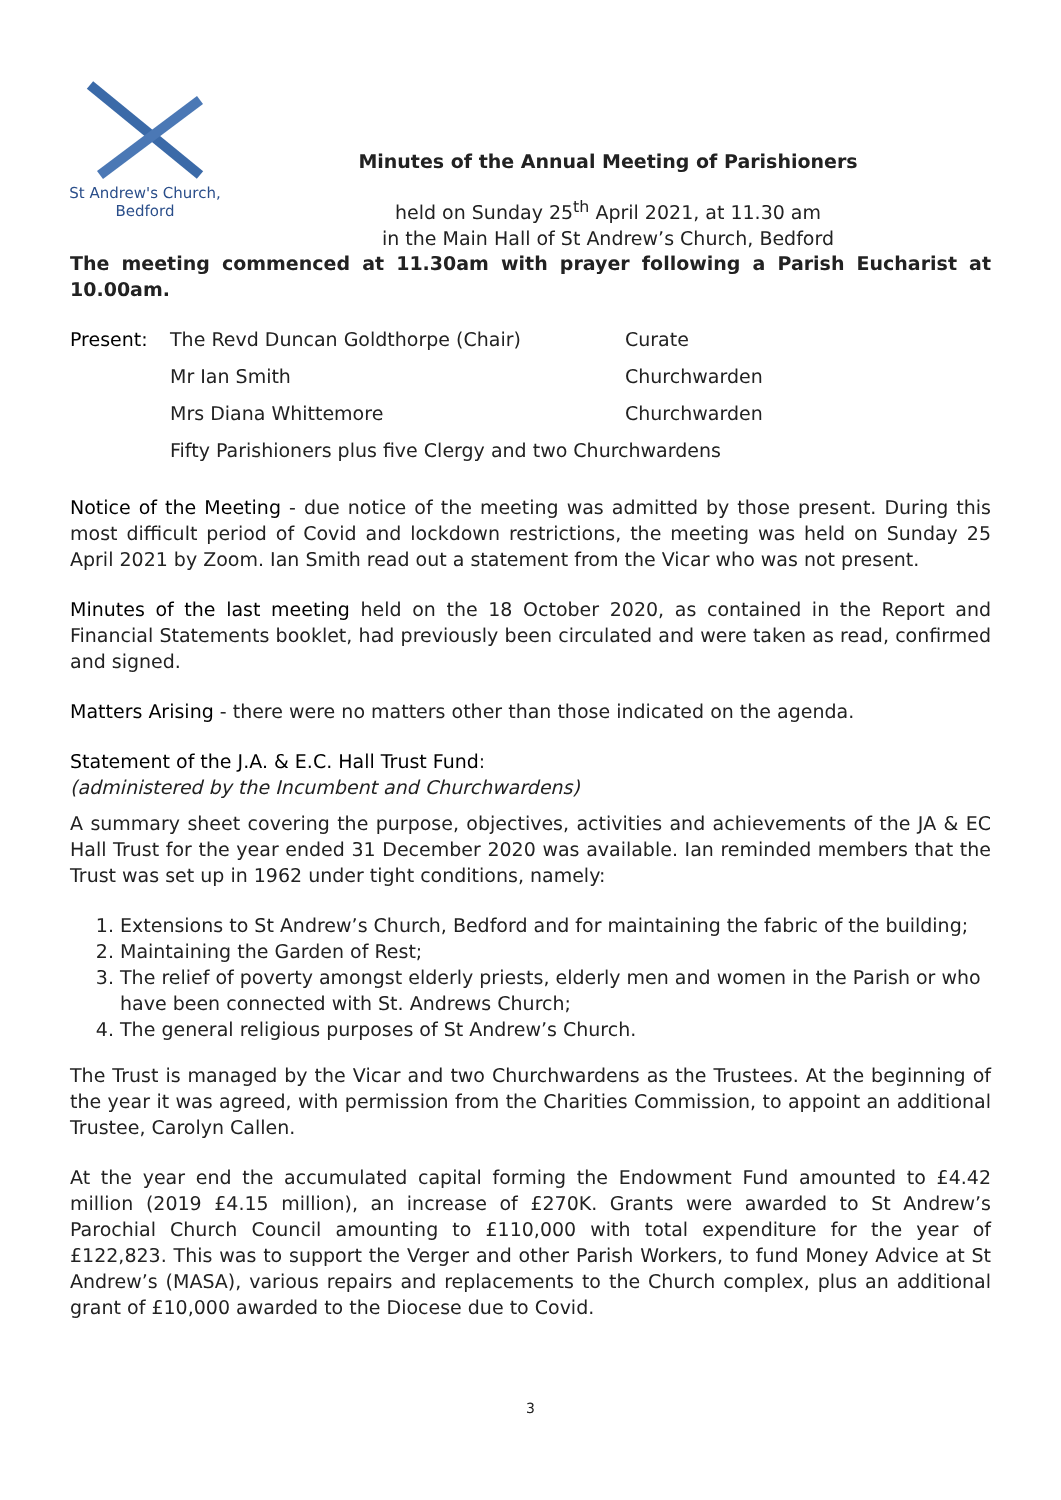St Andrew's Church,
Bedford
Minutes of the Annual Meeting of Parishioners
held on Sunday 25<sup>th</sup> April 2021, at 11.30 am
in the Main Hall of St Andrew’s Church, Bedford
The meeting commenced at 11.30am with prayer following a Parish Eucharist at 10.00am.
| Present: | The Revd Duncan Goldthorpe (Chair) | Curate |
| | Mr Ian Smith | Churchwarden |
| | Mrs Diana Whittemore | Churchwarden |
| | Fifty Parishioners plus five Clergy and two Churchwardens | |
Notice of the Meeting - due notice of the meeting was admitted by those present. During this most difficult period of Covid and lockdown restrictions, the meeting was held on Sunday 25 April 2021 by Zoom. Ian Smith read out a statement from the Vicar who was not present.
Minutes of the last meeting held on the 18 October 2020, as contained in the Report and Financial Statements booklet, had previously been circulated and were taken as read, confirmed and signed.
Matters Arising - there were no matters other than those indicated on the agenda.
Statement of the J.A. & E.C. Hall Trust Fund:
(administered by the Incumbent and Churchwardens)
A summary sheet covering the purpose, objectives, activities and achievements of the JA & EC Hall Trust for the year ended 31 December 2020 was available. Ian reminded members that the Trust was set up in 1962 under tight conditions, namely:
1. Extensions to St Andrew’s Church, Bedford and for maintaining the fabric of the building;
2. Maintaining the Garden of Rest;
3. The relief of poverty amongst elderly priests, elderly men and women in the Parish or who have been connected with St. Andrews Church;
4. The general religious purposes of St Andrew’s Church.
The Trust is managed by the Vicar and two Churchwardens as the Trustees. At the beginning of the year it was agreed, with permission from the Charities Commission, to appoint an additional Trustee, Carolyn Callen.
At the year end the accumulated capital forming the Endowment Fund amounted to £4.42 million (2019 £4.15 million), an increase of £270K. Grants were awarded to St Andrew’s Parochial Church Council amounting to £110,000 with total expenditure for the year of £122,823. This was to support the Verger and other Parish Workers, to fund Money Advice at St Andrew’s (MASA), various repairs and replacements to the Church complex, plus an additional grant of £10,000 awarded to the Diocese due to Covid.
3